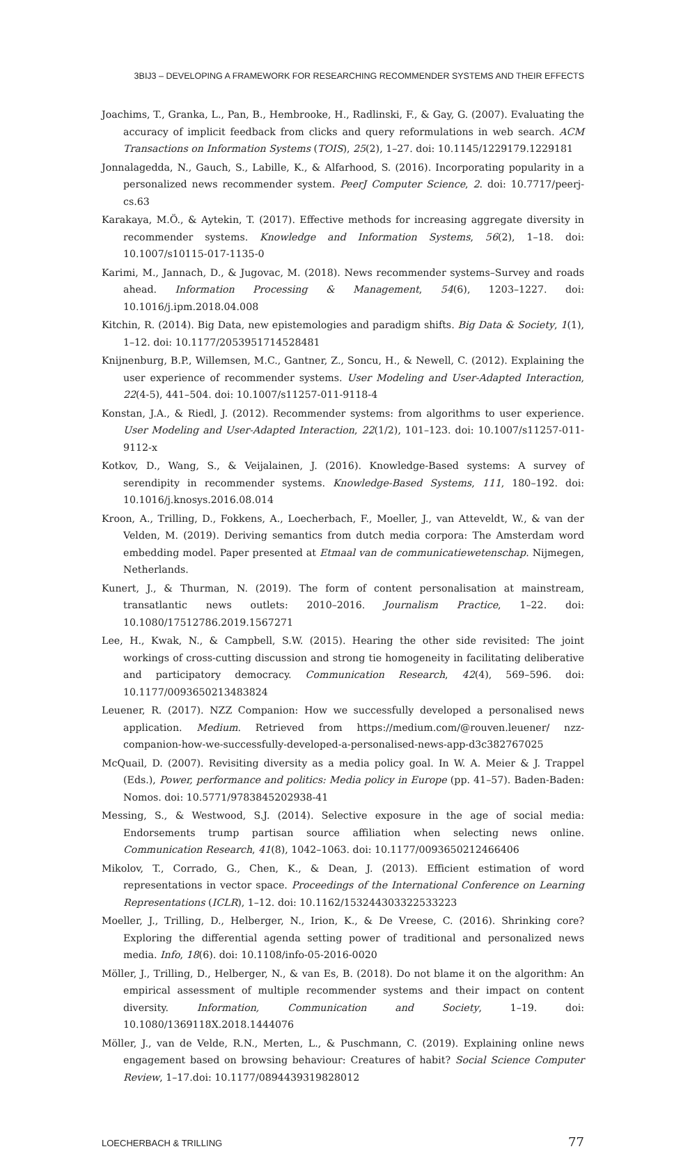3BIJ3 – DEVELOPING A FRAMEWORK FOR RESEARCHING RECOMMENDER SYSTEMS AND THEIR EFFECTS
Joachims, T., Granka, L., Pan, B., Hembrooke, H., Radlinski, F., & Gay, G. (2007). Evaluating the accuracy of implicit feedback from clicks and query reformulations in web search. ACM Transactions on Information Systems (TOIS), 25(2), 1–27. doi: 10.1145/1229179.1229181
Jonnalagedda, N., Gauch, S., Labille, K., & Alfarhood, S. (2016). Incorporating popularity in a personalized news recommender system. PeerJ Computer Science, 2. doi: 10.7717/peerj-cs.63
Karakaya, M.Ö., & Aytekin, T. (2017). Effective methods for increasing aggregate diversity in recommender systems. Knowledge and Information Systems, 56(2), 1–18. doi: 10.1007/s10115-017-1135-0
Karimi, M., Jannach, D., & Jugovac, M. (2018). News recommender systems–Survey and roads ahead. Information Processing & Management, 54(6), 1203–1227. doi: 10.1016/j.ipm.2018.04.008
Kitchin, R. (2014). Big Data, new epistemologies and paradigm shifts. Big Data & Society, 1(1), 1–12. doi: 10.1177/2053951714528481
Knijnenburg, B.P., Willemsen, M.C., Gantner, Z., Soncu, H., & Newell, C. (2012). Explaining the user experience of recommender systems. User Modeling and User-Adapted Interaction, 22(4-5), 441–504. doi: 10.1007/s11257-011-9118-4
Konstan, J.A., & Riedl, J. (2012). Recommender systems: from algorithms to user experience. User Modeling and User-Adapted Interaction, 22(1/2), 101–123. doi: 10.1007/s11257-011-9112-x
Kotkov, D., Wang, S., & Veijalainen, J. (2016). Knowledge-Based systems: A survey of serendipity in recommender systems. Knowledge-Based Systems, 111, 180–192. doi: 10.1016/j.knosys.2016.08.014
Kroon, A., Trilling, D., Fokkens, A., Loecherbach, F., Moeller, J., van Atteveldt, W., & van der Velden, M. (2019). Deriving semantics from dutch media corpora: The Amsterdam word embedding model. Paper presented at Etmaal van de communicatiewetenschap. Nijmegen, Netherlands.
Kunert, J., & Thurman, N. (2019). The form of content personalisation at mainstream, transatlantic news outlets: 2010–2016. Journalism Practice, 1–22. doi: 10.1080/17512786.2019.1567271
Lee, H., Kwak, N., & Campbell, S.W. (2015). Hearing the other side revisited: The joint workings of cross-cutting discussion and strong tie homogeneity in facilitating deliberative and participatory democracy. Communication Research, 42(4), 569–596. doi: 10.1177/0093650213483824
Leuener, R. (2017). NZZ Companion: How we successfully developed a personalised news application. Medium. Retrieved from https://medium.com/@rouven.leuener/ nzz-companion-how-we-successfully-developed-a-personalised-news-app-d3c382767025
McQuail, D. (2007). Revisiting diversity as a media policy goal. In W. A. Meier & J. Trappel (Eds.), Power, performance and politics: Media policy in Europe (pp. 41–57). Baden-Baden: Nomos. doi: 10.5771/9783845202938-41
Messing, S., & Westwood, S.J. (2014). Selective exposure in the age of social media: Endorsements trump partisan source affiliation when selecting news online. Communication Research, 41(8), 1042–1063. doi: 10.1177/0093650212466406
Mikolov, T., Corrado, G., Chen, K., & Dean, J. (2013). Efficient estimation of word representations in vector space. Proceedings of the International Conference on Learning Representations (ICLR), 1–12. doi: 10.1162/153244303322533223
Moeller, J., Trilling, D., Helberger, N., Irion, K., & De Vreese, C. (2016). Shrinking core? Exploring the differential agenda setting power of traditional and personalized news media. Info, 18(6). doi: 10.1108/info-05-2016-0020
Möller, J., Trilling, D., Helberger, N., & van Es, B. (2018). Do not blame it on the algorithm: An empirical assessment of multiple recommender systems and their impact on content diversity. Information, Communication and Society, 1–19. doi: 10.1080/1369118X.2018.1444076
Möller, J., van de Velde, R.N., Merten, L., & Puschmann, C. (2019). Explaining online news engagement based on browsing behaviour: Creatures of habit? Social Science Computer Review, 1–17.doi: 10.1177/0894439319828012
LOECHERBACH & TRILLING 77